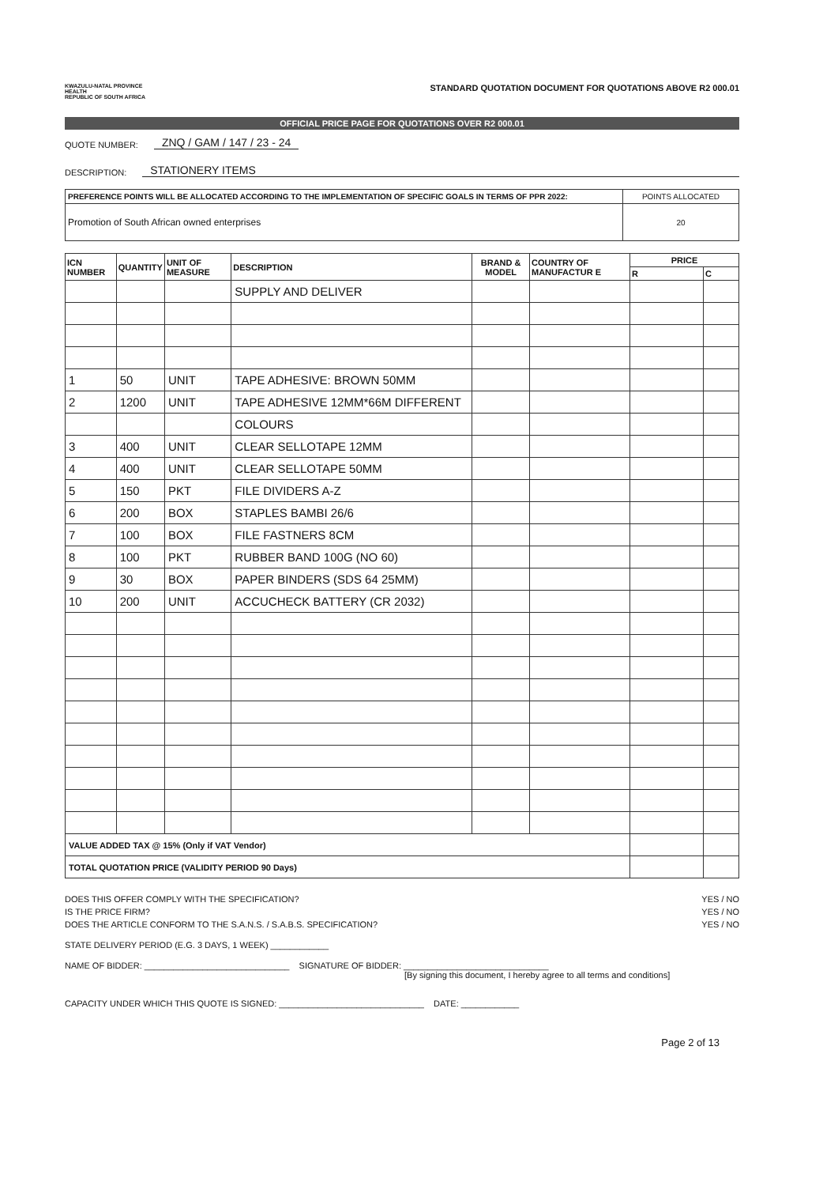KWAZULU-NATAL PROVINCE
HEALTH
REPUBLIC OF SOUTH AFRICA
STANDARD QUOTATION DOCUMENT FOR QUOTATIONS ABOVE R2 000.01
OFFICIAL PRICE PAGE FOR QUOTATIONS OVER R2 000.01
QUOTE NUMBER: ZNQ / GAM / 147 / 23 - 24
DESCRIPTION: STATIONERY ITEMS
| PREFERENCE POINTS WILL BE ALLOCATED ACCORDING TO THE IMPLEMENTATION OF SPECIFIC GOALS IN TERMS OF PPR 2022: | POINTS ALLOCATED |
| Promotion of South African owned enterprises | 20 |
| ICN NUMBER | QUANTITY | UNIT OF MEASURE | DESCRIPTION | BRAND & MODEL | COUNTRY OF MANUFACTUR E | PRICE | |
| --- | --- | --- | --- | --- | --- | --- | --- |
| | | | | | | R | C |
| | | | SUPPLY AND DELIVER | | | | |
| 1 | 50 | UNIT | TAPE ADHESIVE: BROWN 50MM | | | | |
| 2 | 1200 | UNIT | TAPE ADHESIVE 12MM*66M DIFFERENT | | | | |
| | | | COLOURS | | | | |
| 3 | 400 | UNIT | CLEAR SELLOTAPE 12MM | | | | |
| 4 | 400 | UNIT | CLEAR SELLOTAPE 50MM | | | | |
| 5 | 150 | PKT | FILE DIVIDERS A-Z | | | | |
| 6 | 200 | BOX | STAPLES BAMBI 26/6 | | | | |
| 7 | 100 | BOX | FILE FASTNERS 8CM | | | | |
| 8 | 100 | PKT | RUBBER BAND 100G (NO 60) | | | | |
| 9 | 30 | BOX | PAPER BINDERS (SDS 64 25MM) | | | | |
| 10 | 200 | UNIT | ACCUCHECK BATTERY (CR 2032) | | | | |
| VALUE ADDED TAX @ 15% (Only if VAT Vendor) | | | | | | | |
| TOTAL QUOTATION PRICE (VALIDITY PERIOD 90 Days) | | | | | | | |
DOES THIS OFFER COMPLY WITH THE SPECIFICATION? YES / NO
IS THE PRICE FIRM? YES / NO
DOES THE ARTICLE CONFORM TO THE S.A.N.S. / S.A.B.S. SPECIFICATION? YES / NO
STATE DELIVERY PERIOD (E.G. 3 DAYS, 1 WEEK) ____________
NAME OF BIDDER: ______________________________ SIGNATURE OF BIDDER: ______________________________
[By signing this document, I hereby agree to all terms and conditions]
CAPACITY UNDER WHICH THIS QUOTE IS SIGNED: ______________________________ DATE: ____________
Page 2 of 13